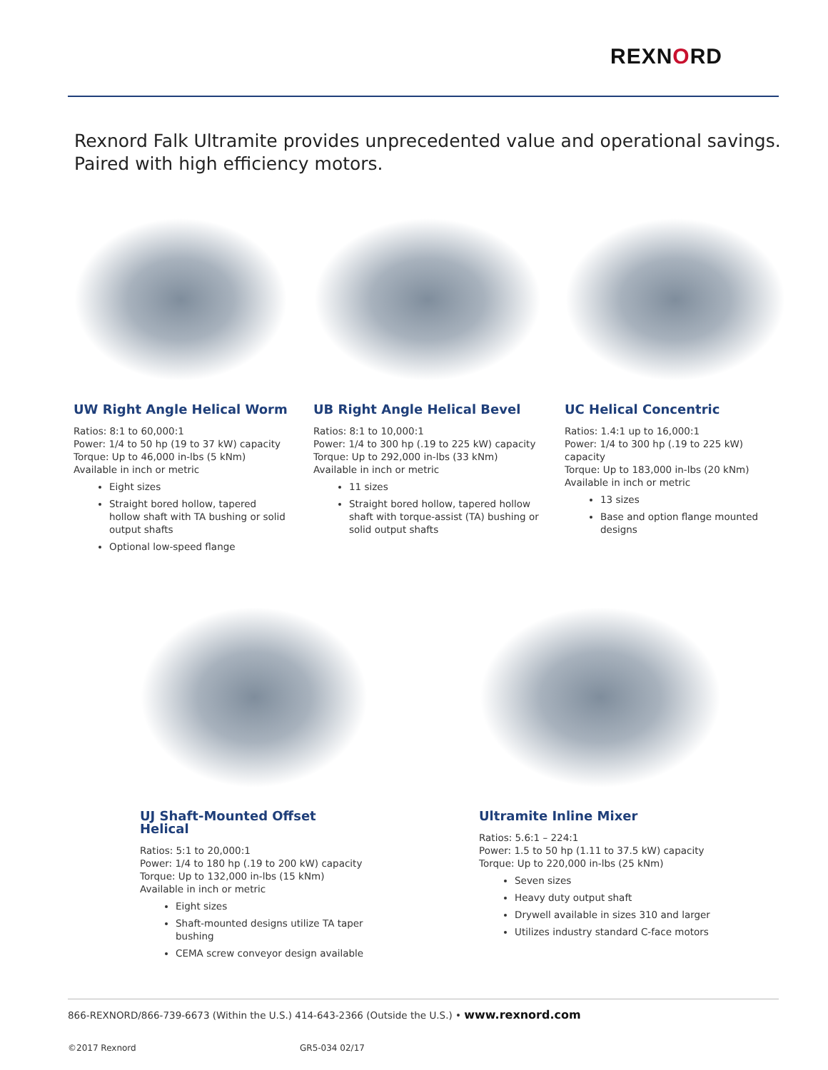REXNORD
Rexnord Falk Ultramite provides unprecedented value and operational savings.
Paired with high efficiency motors.
UW Right Angle Helical Worm
Ratios: 8:1 to 60,000:1
Power: 1/4 to 50 hp (19 to 37 kW) capacity
Torque: Up to 46,000 in-lbs (5 kNm)
Available in inch or metric
Eight sizes
Straight bored hollow, tapered hollow shaft with TA bushing or solid output shafts
Optional low-speed flange
UB Right Angle Helical Bevel
Ratios: 8:1 to 10,000:1
Power: 1/4 to 300 hp (.19 to 225 kW) capacity
Torque: Up to 292,000 in-lbs (33 kNm)
Available in inch or metric
11 sizes
Straight bored hollow, tapered hollow shaft with torque-assist (TA) bushing or solid output shafts
UC Helical Concentric
Ratios: 1.4:1 up to 16,000:1
Power: 1/4 to 300 hp (.19 to 225 kW) capacity
Torque: Up to 183,000 in-lbs (20 kNm)
Available in inch or metric
13 sizes
Base and option flange mounted designs
UJ Shaft-Mounted Offset Helical
Ratios: 5:1 to 20,000:1
Power: 1/4 to 180 hp (.19 to 200 kW) capacity
Torque: Up to 132,000 in-lbs (15 kNm)
Available in inch or metric
Eight sizes
Shaft-mounted designs utilize TA taper bushing
CEMA screw conveyor design available
Ultramite Inline Mixer
Ratios: 5.6:1 – 224:1
Power: 1.5 to 50 hp (1.11 to 37.5 kW) capacity
Torque: Up to 220,000 in-lbs (25 kNm)
Seven sizes
Heavy duty output shaft
Drywell available in sizes 310 and larger
Utilizes industry standard C-face motors
866-REXNORD/866-739-6673 (Within the U.S.) 414-643-2366 (Outside the U.S.) • www.rexnord.com
©2017 Rexnord GR5-034 02/17